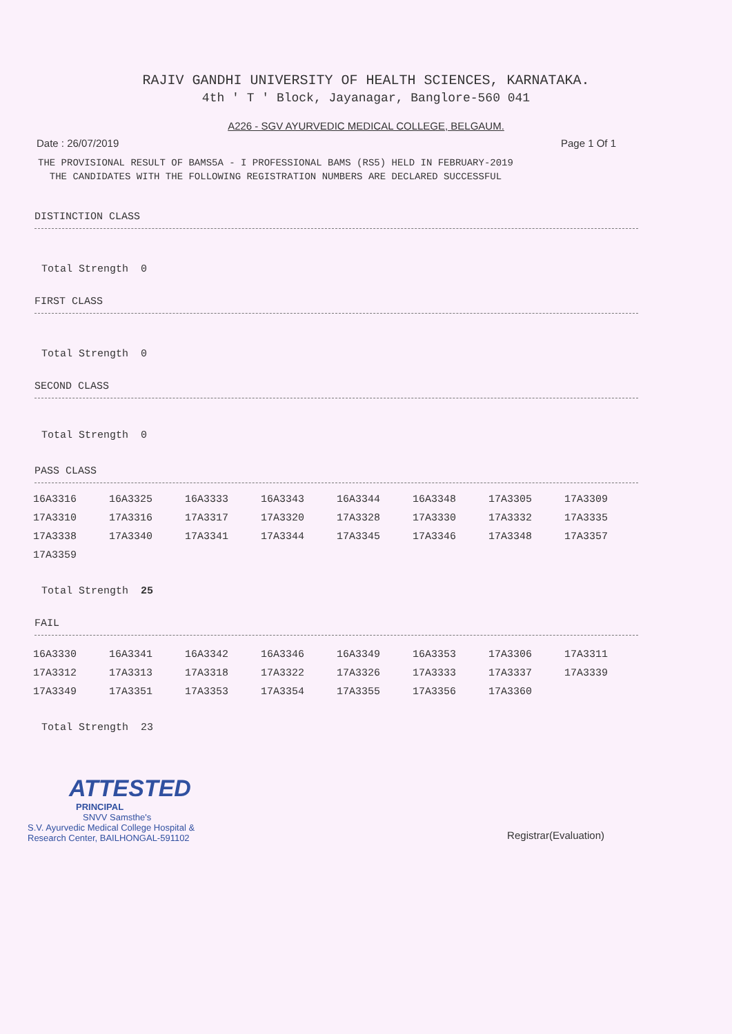RAJIV GANDHI UNIVERSITY OF HEALTH SCIENCES, KARNATAKA.
4th ' T ' Block, Jayanagar, Banglore-560 041
A226 - SGV AYURVEDIC MEDICAL COLLEGE, BELGAUM.
Date : 26/07/2019 Page 1 Of 1
THE PROVISIONAL RESULT OF BAMS5A - I PROFESSIONAL BAMS (RS5) HELD IN FEBRUARY-2019
THE CANDIDATES WITH THE FOLLOWING REGISTRATION NUMBERS ARE DECLARED SUCCESSFUL
DISTINCTION CLASS
Total Strength 0
FIRST CLASS
Total Strength 0
SECOND CLASS
Total Strength 0
PASS CLASS
| 16A3316 | 16A3325 | 16A3333 | 16A3343 | 16A3344 | 16A3348 | 17A3305 | 17A3309 |
| 17A3310 | 17A3316 | 17A3317 | 17A3320 | 17A3328 | 17A3330 | 17A3332 | 17A3335 |
| 17A3338 | 17A3340 | 17A3341 | 17A3344 | 17A3345 | 17A3346 | 17A3348 | 17A3357 |
| 17A3359 | | | | | | | |
Total Strength 25
FAIL
| 16A3330 | 16A3341 | 16A3342 | 16A3346 | 16A3349 | 16A3353 | 17A3306 | 17A3311 |
| 17A3312 | 17A3313 | 17A3318 | 17A3322 | 17A3326 | 17A3333 | 17A3337 | 17A3339 |
| 17A3349 | 17A3351 | 17A3353 | 17A3354 | 17A3355 | 17A3356 | 17A3360 | |
Total Strength 23
ATTESTED
PRINCIPAL
SNVV Samsthe's
S.V. Ayurvedic Medical College Hospital &
Research Center, BAILHONGAL-591102
Registrar(Evaluation)